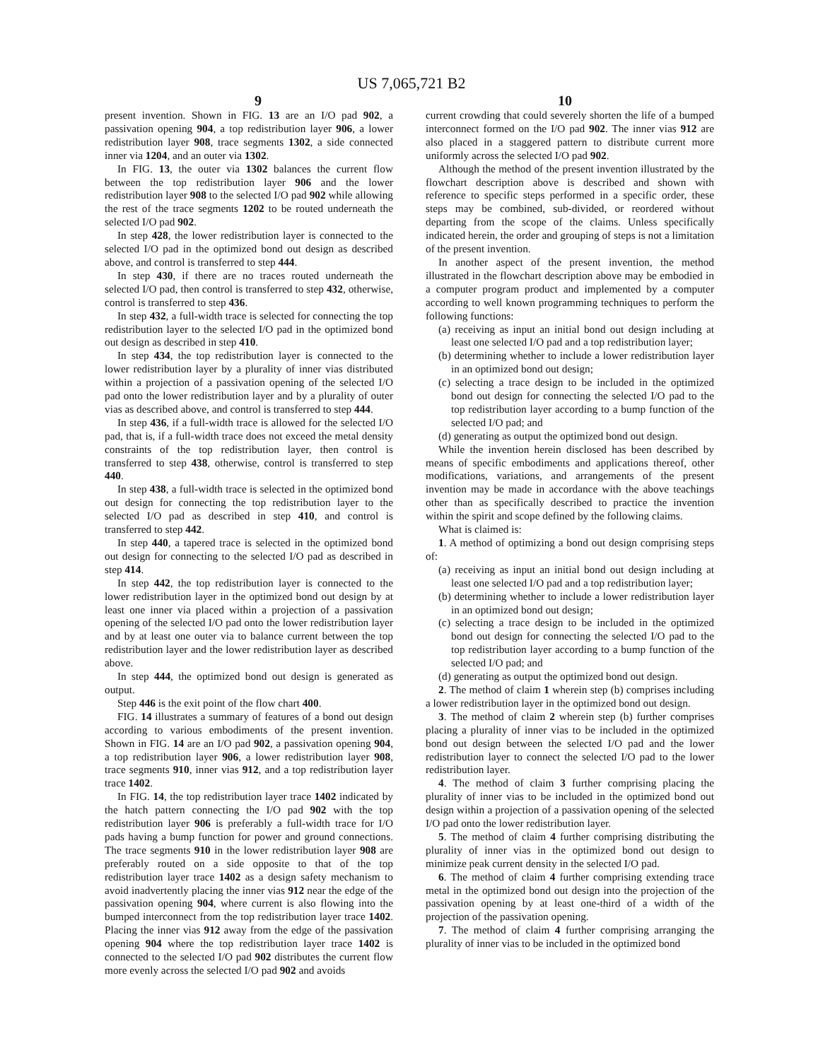US 7,065,721 B2
9 10
present invention. Shown in FIG. 13 are an I/O pad 902, a passivation opening 904, a top redistribution layer 906, a lower redistribution layer 908, trace segments 1302, a side connected inner via 1204, and an outer via 1302.
In FIG. 13, the outer via 1302 balances the current flow between the top redistribution layer 906 and the lower redistribution layer 908 to the selected I/O pad 902 while allowing the rest of the trace segments 1202 to be routed underneath the selected I/O pad 902.
In step 428, the lower redistribution layer is connected to the selected I/O pad in the optimized bond out design as described above, and control is transferred to step 444.
In step 430, if there are no traces routed underneath the selected I/O pad, then control is transferred to step 432, otherwise, control is transferred to step 436.
In step 432, a full-width trace is selected for connecting the top redistribution layer to the selected I/O pad in the optimized bond out design as described in step 410.
In step 434, the top redistribution layer is connected to the lower redistribution layer by a plurality of inner vias distributed within a projection of a passivation opening of the selected I/O pad onto the lower redistribution layer and by a plurality of outer vias as described above, and control is transferred to step 444.
In step 436, if a full-width trace is allowed for the selected I/O pad, that is, if a full-width trace does not exceed the metal density constraints of the top redistribution layer, then control is transferred to step 438, otherwise, control is transferred to step 440.
In step 438, a full-width trace is selected in the optimized bond out design for connecting the top redistribution layer to the selected I/O pad as described in step 410, and control is transferred to step 442.
In step 440, a tapered trace is selected in the optimized bond out design for connecting to the selected I/O pad as described in step 414.
In step 442, the top redistribution layer is connected to the lower redistribution layer in the optimized bond out design by at least one inner via placed within a projection of a passivation opening of the selected I/O pad onto the lower redistribution layer and by at least one outer via to balance current between the top redistribution layer and the lower redistribution layer as described above.
In step 444, the optimized bond out design is generated as output.
Step 446 is the exit point of the flow chart 400.
FIG. 14 illustrates a summary of features of a bond out design according to various embodiments of the present invention. Shown in FIG. 14 are an I/O pad 902, a passivation opening 904, a top redistribution layer 906, a lower redistribution layer 908, trace segments 910, inner vias 912, and a top redistribution layer trace 1402.
In FIG. 14, the top redistribution layer trace 1402 indicated by the hatch pattern connecting the I/O pad 902 with the top redistribution layer 906 is preferably a full-width trace for I/O pads having a bump function for power and ground connections. The trace segments 910 in the lower redistribution layer 908 are preferably routed on a side opposite to that of the top redistribution layer trace 1402 as a design safety mechanism to avoid inadvertently placing the inner vias 912 near the edge of the passivation opening 904, where current is also flowing into the bumped interconnect from the top redistribution layer trace 1402. Placing the inner vias 912 away from the edge of the passivation opening 904 where the top redistribution layer trace 1402 is connected to the selected I/O pad 902 distributes the current flow more evenly across the selected I/O pad 902 and avoids
current crowding that could severely shorten the life of a bumped interconnect formed on the I/O pad 902. The inner vias 912 are also placed in a staggered pattern to distribute current more uniformly across the selected I/O pad 902.
Although the method of the present invention illustrated by the flowchart description above is described and shown with reference to specific steps performed in a specific order, these steps may be combined, sub-divided, or reordered without departing from the scope of the claims. Unless specifically indicated herein, the order and grouping of steps is not a limitation of the present invention.
In another aspect of the present invention, the method illustrated in the flowchart description above may be embodied in a computer program product and implemented by a computer according to well known programming techniques to perform the following functions:
(a) receiving as input an initial bond out design including at least one selected I/O pad and a top redistribution layer;
(b) determining whether to include a lower redistribution layer in an optimized bond out design;
(c) selecting a trace design to be included in the optimized bond out design for connecting the selected I/O pad to the top redistribution layer according to a bump function of the selected I/O pad; and
(d) generating as output the optimized bond out design.
While the invention herein disclosed has been described by means of specific embodiments and applications thereof, other modifications, variations, and arrangements of the present invention may be made in accordance with the above teachings other than as specifically described to practice the invention within the spirit and scope defined by the following claims.
What is claimed is:
1. A method of optimizing a bond out design comprising steps of:
(a) receiving as input an initial bond out design including at least one selected I/O pad and a top redistribution layer;
(b) determining whether to include a lower redistribution layer in an optimized bond out design;
(c) selecting a trace design to be included in the optimized bond out design for connecting the selected I/O pad to the top redistribution layer according to a bump function of the selected I/O pad; and
(d) generating as output the optimized bond out design.
2. The method of claim 1 wherein step (b) comprises including a lower redistribution layer in the optimized bond out design.
3. The method of claim 2 wherein step (b) further comprises placing a plurality of inner vias to be included in the optimized bond out design between the selected I/O pad and the lower redistribution layer to connect the selected I/O pad to the lower redistribution layer.
4. The method of claim 3 further comprising placing the plurality of inner vias to be included in the optimized bond out design within a projection of a passivation opening of the selected I/O pad onto the lower redistribution layer.
5. The method of claim 4 further comprising distributing the plurality of inner vias in the optimized bond out design to minimize peak current density in the selected I/O pad.
6. The method of claim 4 further comprising extending trace metal in the optimized bond out design into the projection of the passivation opening by at least one-third of a width of the projection of the passivation opening.
7. The method of claim 4 further comprising arranging the plurality of inner vias to be included in the optimized bond